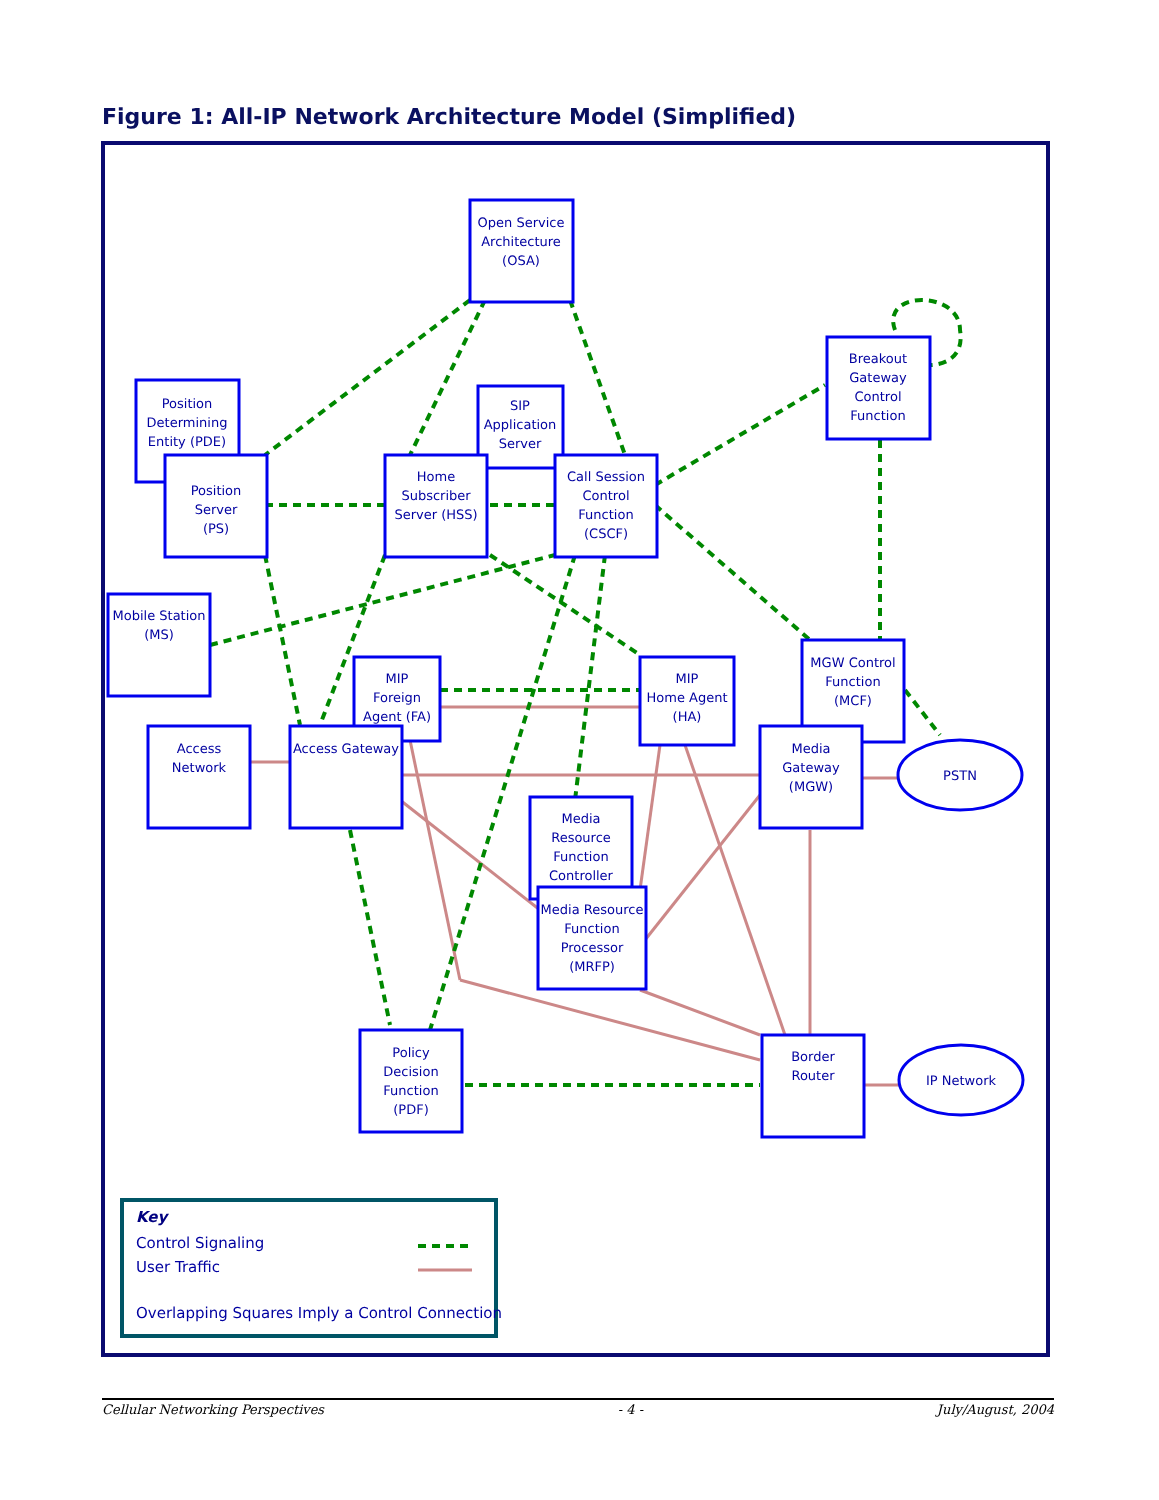Figure 1: All-IP Network Architecture Model (Simplified)
Open Service
Architecture
(OSA)
Breakout
Gateway
Control
Function
Position
Determining
Entity (PDE)
SIP
Application
Server
Position
Server
(PS)
Home
Subscriber
Server (HSS)
Call Session
Control
Function
(CSCF)
Mobile Station
(MS)
MIP
Foreign
Agent (FA)
MIP
Home Agent
(HA)
MGW Control
Function
(MCF)
Access
Network
Access Gateway
Media
Gateway
(MGW)
PSTN
Media
Resource
Function
Controller
Media Resource
Function
Processor
(MRFP)
Policy
Decision
Function
(PDF)
Border
Router
IP Network
Key
Control Signaling
User Traffic
Overlapping Squares Imply a Control Connection
Cellular Networking Perspectives - 4 - July/August, 2004